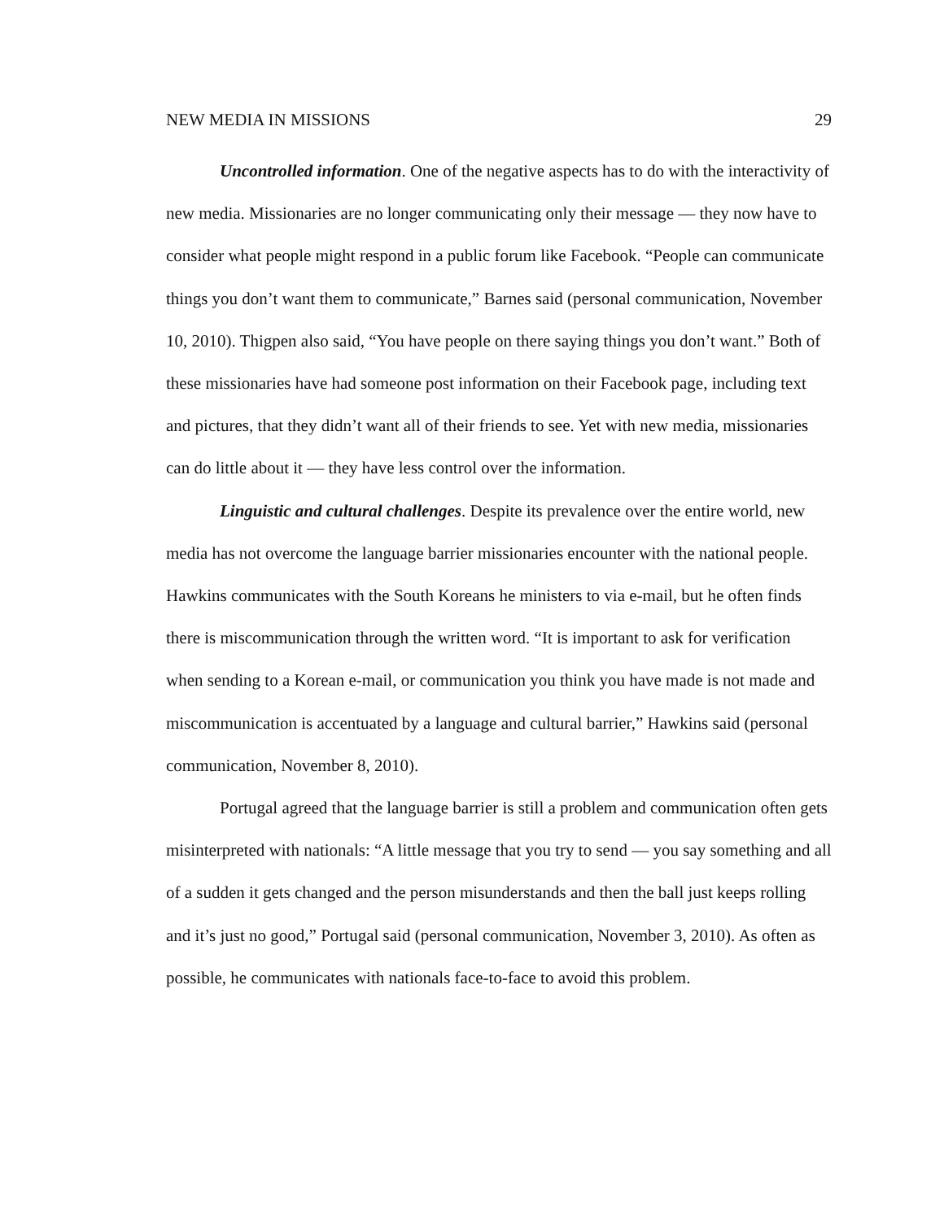NEW MEDIA IN MISSIONS 29
Uncontrolled information. One of the negative aspects has to do with the interactivity of new media. Missionaries are no longer communicating only their message — they now have to consider what people might respond in a public forum like Facebook. “People can communicate things you don’t want them to communicate,” Barnes said (personal communication, November 10, 2010). Thigpen also said, “You have people on there saying things you don’t want.” Both of these missionaries have had someone post information on their Facebook page, including text and pictures, that they didn’t want all of their friends to see. Yet with new media, missionaries can do little about it — they have less control over the information.
Linguistic and cultural challenges. Despite its prevalence over the entire world, new media has not overcome the language barrier missionaries encounter with the national people. Hawkins communicates with the South Koreans he ministers to via e-mail, but he often finds there is miscommunication through the written word. “It is important to ask for verification when sending to a Korean e-mail, or communication you think you have made is not made and miscommunication is accentuated by a language and cultural barrier,” Hawkins said (personal communication, November 8, 2010).
Portugal agreed that the language barrier is still a problem and communication often gets misinterpreted with nationals: “A little message that you try to send — you say something and all of a sudden it gets changed and the person misunderstands and then the ball just keeps rolling and it’s just no good,” Portugal said (personal communication, November 3, 2010). As often as possible, he communicates with nationals face-to-face to avoid this problem.